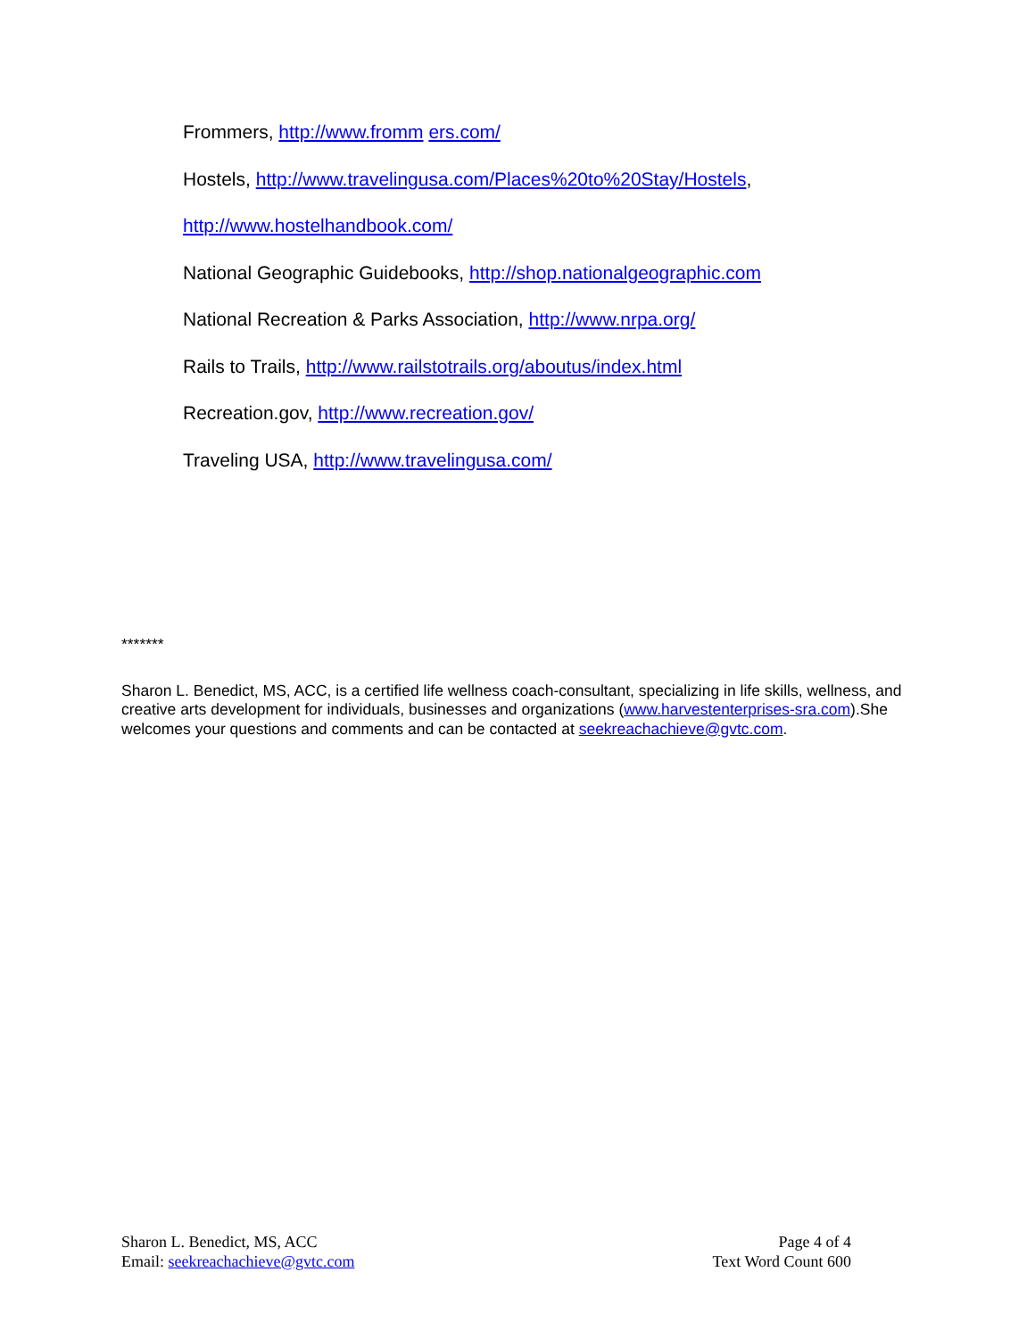Frommers, http://www.fromm ers.com/
Hostels, http://www.travelingusa.com/Places%20to%20Stay/Hostels,
http://www.hostelhandbook.com/
National Geographic Guidebooks, http://shop.nationalgeographic.com
National Recreation & Parks Association, http://www.nrpa.org/
Rails to Trails, http://www.railstotrails.org/aboutus/index.html
Recreation.gov, http://www.recreation.gov/
Traveling USA, http://www.travelingusa.com/
*******
Sharon L. Benedict, MS, ACC, is a certified life wellness coach-consultant, specializing in life skills, wellness, and creative arts development for individuals, businesses and organizations (www.harvestenterprises-sra.com).She welcomes your questions and comments and can be contacted at seekreachachieve@gvtc.com.
Sharon L. Benedict, MS, ACC
Email: seekreachachieve@gvtc.com
Page 4 of 4
Text Word Count 600